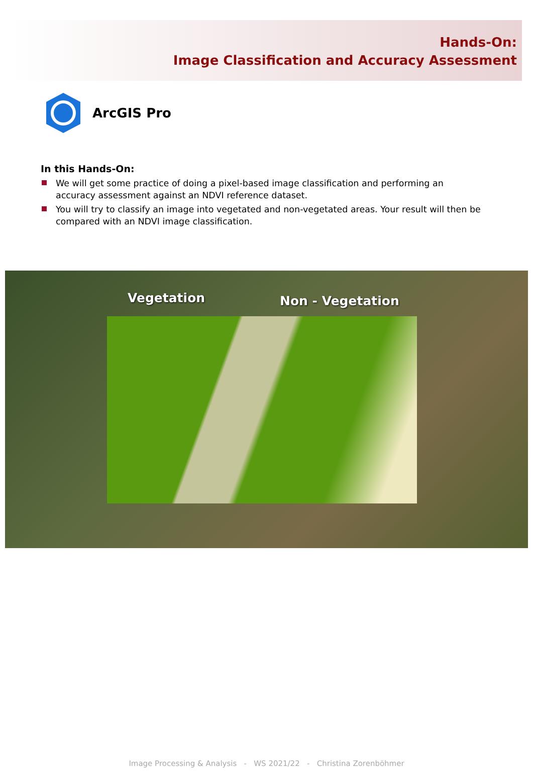Hands-On:
Image Classification and Accuracy Assessment
ArcGIS Pro
In this Hands-On:
We will get some practice of doing a pixel-based image classification and performing an accuracy assessment against an NDVI reference dataset.
You will try to classify an image into vegetated and non-vegetated areas. Your result will then be compared with an NDVI image classification.
Vegetation Non - Vegetation
Image Processing & Analysis - WS 2021/22 - Christina Zorenböhmer